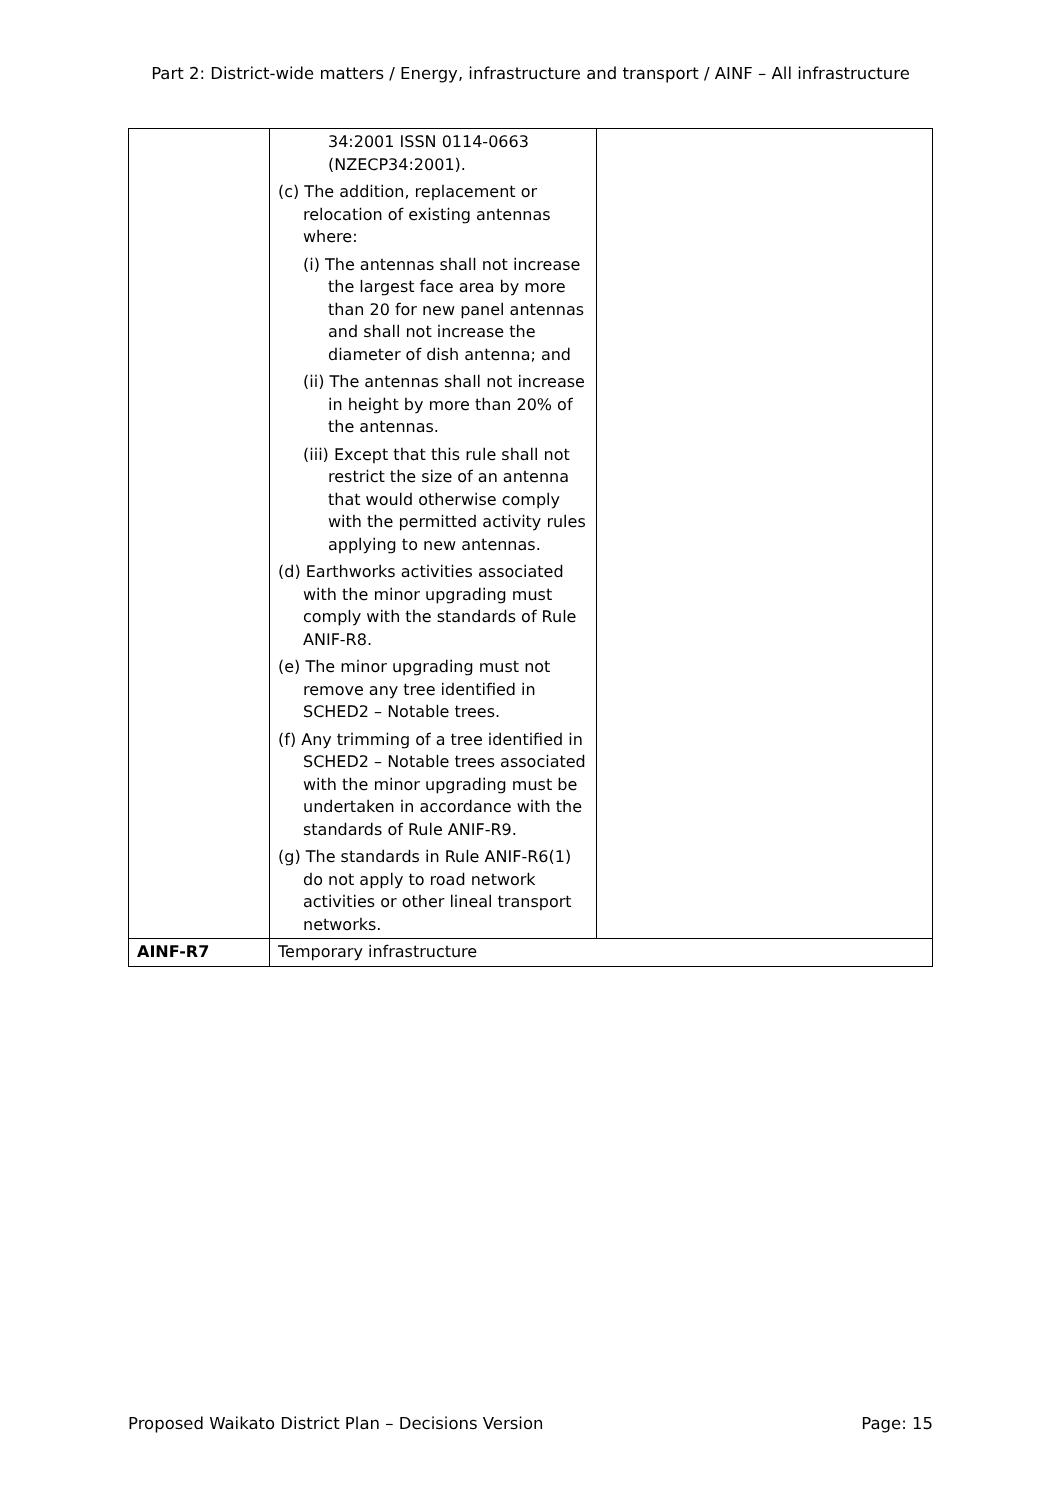Part 2: District-wide matters / Energy, infrastructure and transport / AINF – All infrastructure
| | 34:2001 ISSN 0114-0663 (NZECP34:2001). (c) The addition, replacement or relocation of existing antennas where: (i) The antennas shall not increase the largest face area by more than 20 for new panel antennas and shall not increase the diameter of dish antenna; and (ii) The antennas shall not increase in height by more than 20% of the antennas. (iii) Except that this rule shall not restrict the size of an antenna that would otherwise comply with the permitted activity rules applying to new antennas. (d) Earthworks activities associated with the minor upgrading must comply with the standards of Rule ANIF-R8. (e) The minor upgrading must not remove any tree identified in SCHED2 – Notable trees. (f) Any trimming of a tree identified in SCHED2 – Notable trees associated with the minor upgrading must be undertaken in accordance with the standards of Rule ANIF-R9. (g) The standards in Rule ANIF-R6(1) do not apply to road network activities or other lineal transport networks. | |
| AINF-R7 | Temporary infrastructure | |
Proposed Waikato District Plan – Decisions Version Page: 15